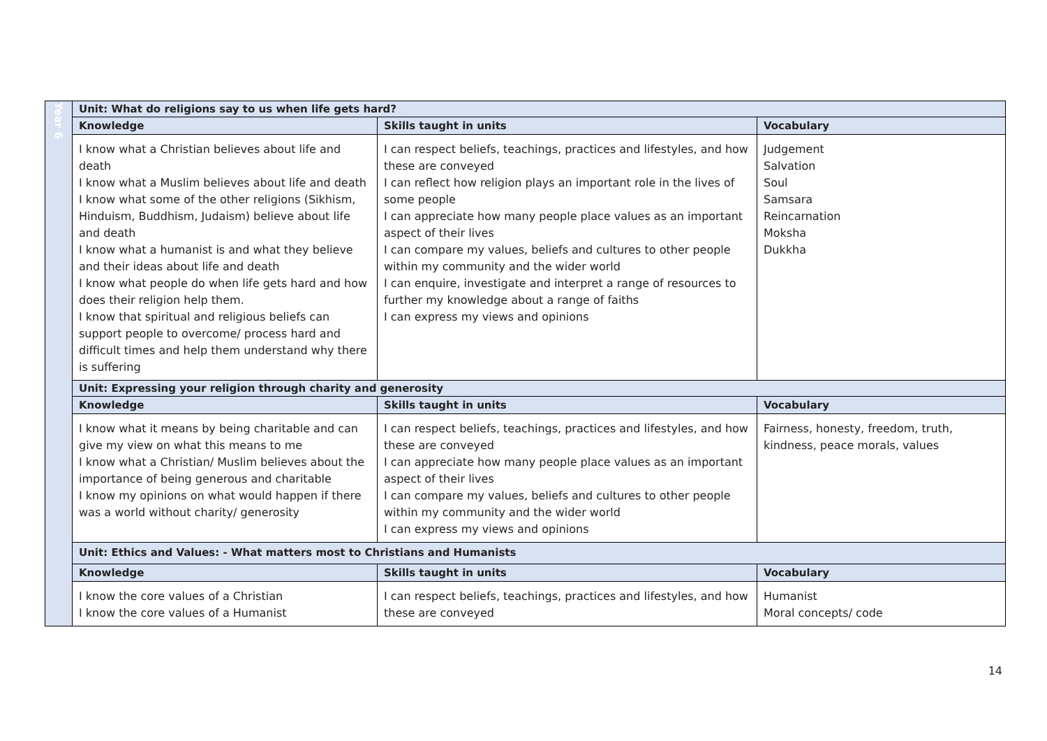| Year 6 | Unit: What do religions say to us when life gets hard? | | |
| | Knowledge | Skills taught in units | Vocabulary |
| | I know what a Christian believes about life and death I know what a Muslim believes about life and death I know what some of the other religions (Sikhism, Hinduism, Buddhism, Judaism) believe about life and death I know what a humanist is and what they believe and their ideas about life and death I know what people do when life gets hard and how does their religion help them. I know that spiritual and religious beliefs can support people to overcome/ process hard and difficult times and help them understand why there is suffering | I can respect beliefs, teachings, practices and lifestyles, and how these are conveyed I can reflect how religion plays an important role in the lives of some people I can appreciate how many people place values as an important aspect of their lives I can compare my values, beliefs and cultures to other people within my community and the wider world I can enquire, investigate and interpret a range of resources to further my knowledge about a range of faiths I can express my views and opinions | Judgement Salvation Soul Samsara Reincarnation Moksha Dukkha |
| | Unit: Expressing your religion through charity and generosity | | |
| | Knowledge | Skills taught in units | Vocabulary |
| | I know what it means by being charitable and can give my view on what this means to me I know what a Christian/ Muslim believes about the importance of being generous and charitable I know my opinions on what would happen if there was a world without charity/ generosity | I can respect beliefs, teachings, practices and lifestyles, and how these are conveyed I can appreciate how many people place values as an important aspect of their lives I can compare my values, beliefs and cultures to other people within my community and the wider world I can express my views and opinions | Fairness, honesty, freedom, truth, kindness, peace morals, values |
| | Unit: Ethics and Values: - What matters most to Christians and Humanists | | |
| | Knowledge | Skills taught in units | Vocabulary |
| | I know the core values of a Christian I know the core values of a Humanist | I can respect beliefs, teachings, practices and lifestyles, and how these are conveyed | Humanist Moral concepts/ code |
14